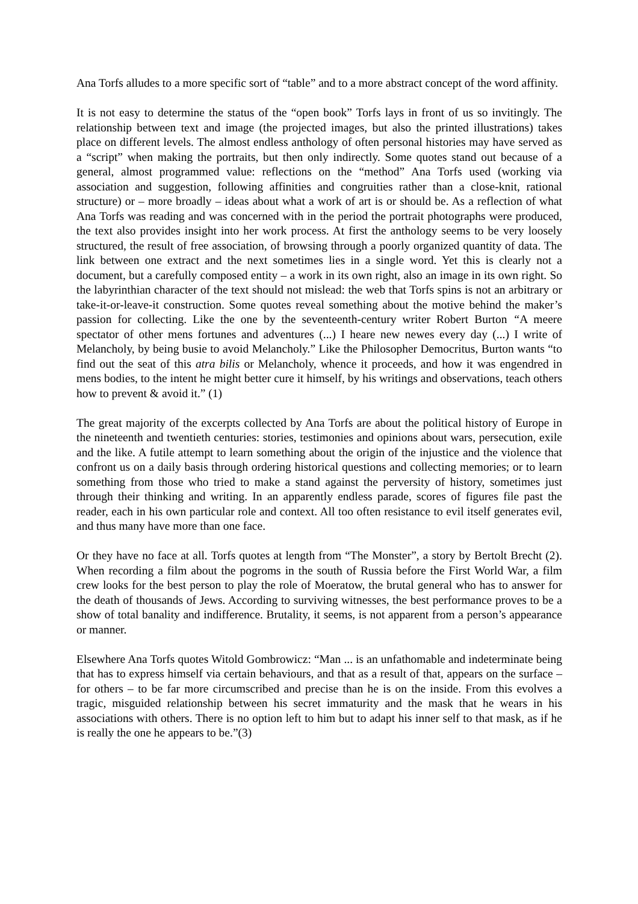Ana Torfs alludes to a more specific sort of “table” and to a more abstract concept of the word affinity.
It is not easy to determine the status of the “open book” Torfs lays in front of us so invitingly. The relationship between text and image (the projected images, but also the printed illustrations) takes place on different levels. The almost endless anthology of often personal histories may have served as a “script” when making the portraits, but then only indirectly. Some quotes stand out because of a general, almost programmed value: reflections on the “method” Ana Torfs used (working via association and suggestion, following affinities and congruities rather than a close-knit, rational structure) or – more broadly – ideas about what a work of art is or should be. As a reflection of what Ana Torfs was reading and was concerned with in the period the portrait photographs were produced, the text also provides insight into her work process. At first the anthology seems to be very loosely structured, the result of free association, of browsing through a poorly organized quantity of data. The link between one extract and the next sometimes lies in a single word. Yet this is clearly not a document, but a carefully composed entity – a work in its own right, also an image in its own right. So the labyrinthian character of the text should not mislead: the web that Torfs spins is not an arbitrary or take-it-or-leave-it construction. Some quotes reveal something about the motive behind the maker’s passion for collecting. Like the one by the seventeenth-century writer Robert Burton “A meere spectator of other mens fortunes and adventures (...) I heare new newes every day (...) I write of Melancholy, by being busie to avoid Melancholy.” Like the Philosopher Democritus, Burton wants “to find out the seat of this atra bilis or Melancholy, whence it proceeds, and how it was engendred in mens bodies, to the intent he might better cure it himself, by his writings and observations, teach others how to prevent & avoid it.” (1)
The great majority of the excerpts collected by Ana Torfs are about the political history of Europe in the nineteenth and twentieth centuries: stories, testimonies and opinions about wars, persecution, exile and the like. A futile attempt to learn something about the origin of the injustice and the violence that confront us on a daily basis through ordering historical questions and collecting memories; or to learn something from those who tried to make a stand against the perversity of history, sometimes just through their thinking and writing. In an apparently endless parade, scores of figures file past the reader, each in his own particular role and context. All too often resistance to evil itself generates evil, and thus many have more than one face.
Or they have no face at all. Torfs quotes at length from “The Monster”, a story by Bertolt Brecht (2). When recording a film about the pogroms in the south of Russia before the First World War, a film crew looks for the best person to play the role of Moeratow, the brutal general who has to answer for the death of thousands of Jews. According to surviving witnesses, the best performance proves to be a show of total banality and indifference. Brutality, it seems, is not apparent from a person’s appearance or manner.
Elsewhere Ana Torfs quotes Witold Gombrowicz: “Man ... is an unfathomable and indeterminate being that has to express himself via certain behaviours, and that as a result of that, appears on the surface – for others – to be far more circumscribed and precise than he is on the inside. From this evolves a tragic, misguided relationship between his secret immaturity and the mask that he wears in his associations with others. There is no option left to him but to adapt his inner self to that mask, as if he is really the one he appears to be.”(3)